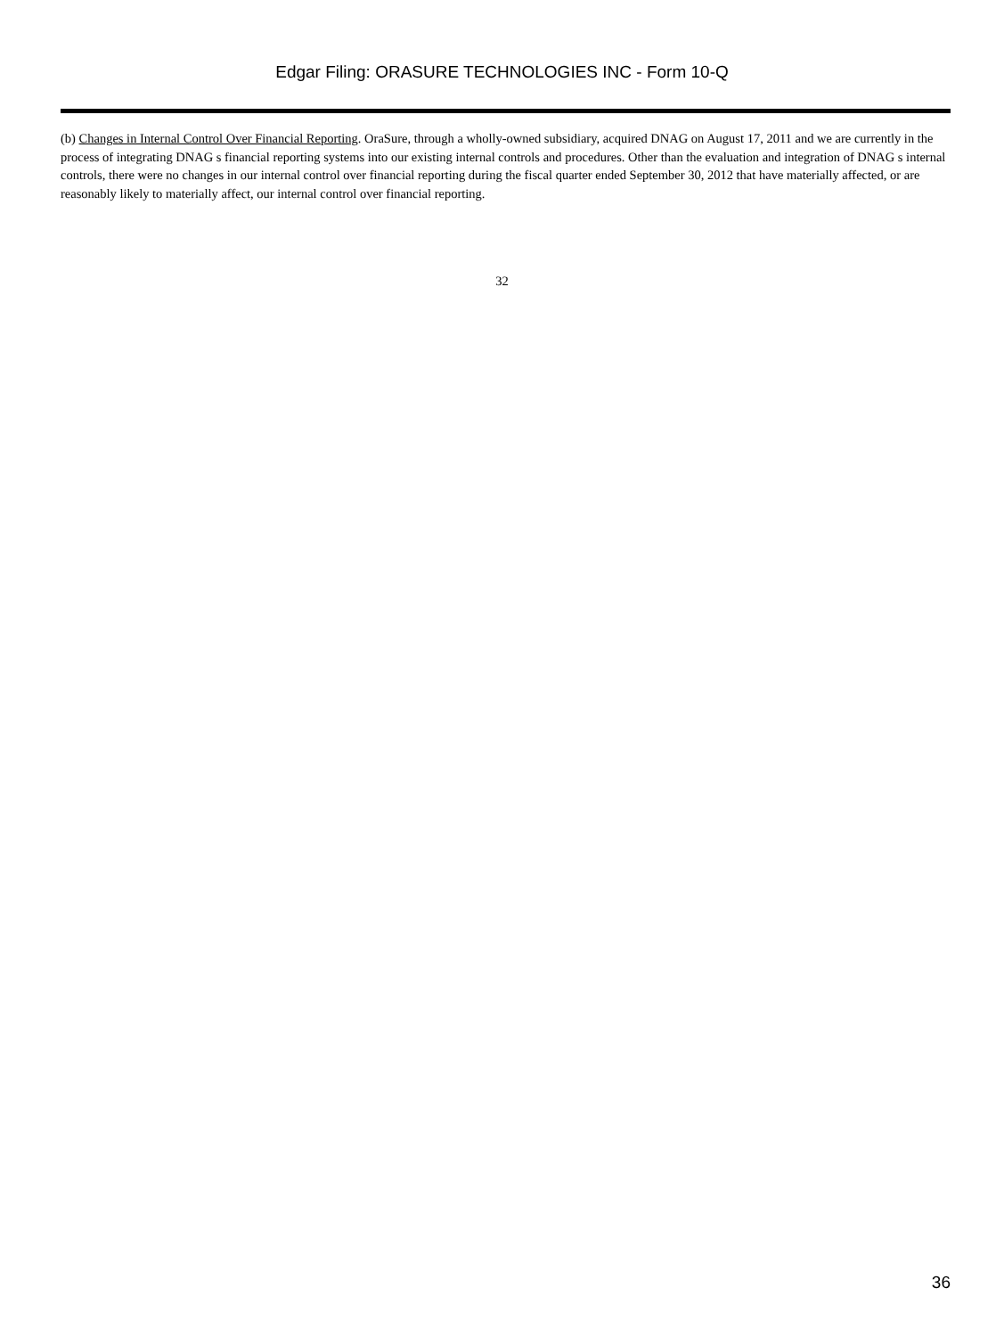Edgar Filing: ORASURE TECHNOLOGIES INC - Form 10-Q
(b) Changes in Internal Control Over Financial Reporting. OraSure, through a wholly-owned subsidiary, acquired DNAG on August 17, 2011 and we are currently in the process of integrating DNAG s financial reporting systems into our existing internal controls and procedures. Other than the evaluation and integration of DNAG s internal controls, there were no changes in our internal control over financial reporting during the fiscal quarter ended September 30, 2012 that have materially affected, or are reasonably likely to materially affect, our internal control over financial reporting.
32
36